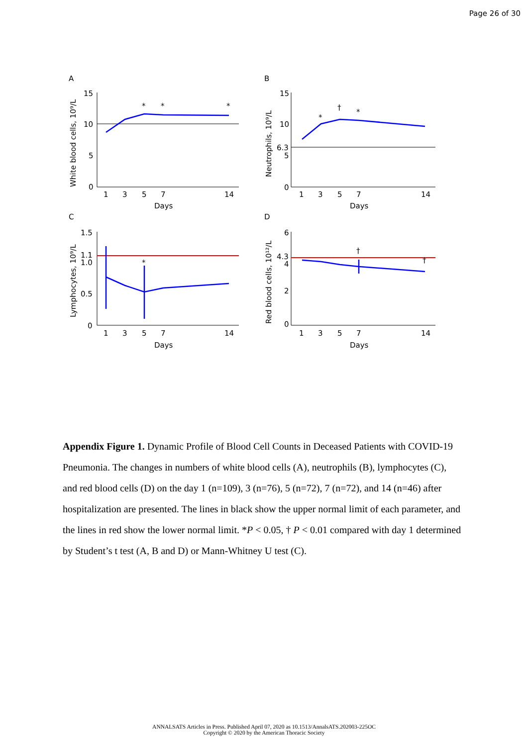Page 26 of 30
A
B
C
D
15
10
5
0
15
10
6.3
5
0
1.5
1.1
1.0
0.5
0
6
4.3
4
2
0
1
3
5
7
14
1
3
5
7
14
1
3
5
7
14
1
3
5
7
14
Days
Days
Days
Days
*
*
*
*
†
*
*
†
†
White blood cells, 10⁹/L
Neutrophils, 10⁹/L
Lymphocytes, 10⁹/L
Red blood cells, 10¹²/L
Appendix Figure 1. Dynamic Profile of Blood Cell Counts in Deceased Patients with COVID-19 Pneumonia. The changes in numbers of white blood cells (A), neutrophils (B), lymphocytes (C), and red blood cells (D) on the day 1 (n=109), 3 (n=76), 5 (n=72), 7 (n=72), and 14 (n=46) after hospitalization are presented. The lines in black show the upper normal limit of each parameter, and the lines in red show the lower normal limit. *P < 0.05, † P < 0.01 compared with day 1 determined by Student’s t test (A, B and D) or Mann-Whitney U test (C).
ANNALSATS Articles in Press. Published April 07, 2020 as 10.1513/AnnalsATS.202003-225OC
Copyright © 2020 by the American Thoracic Society